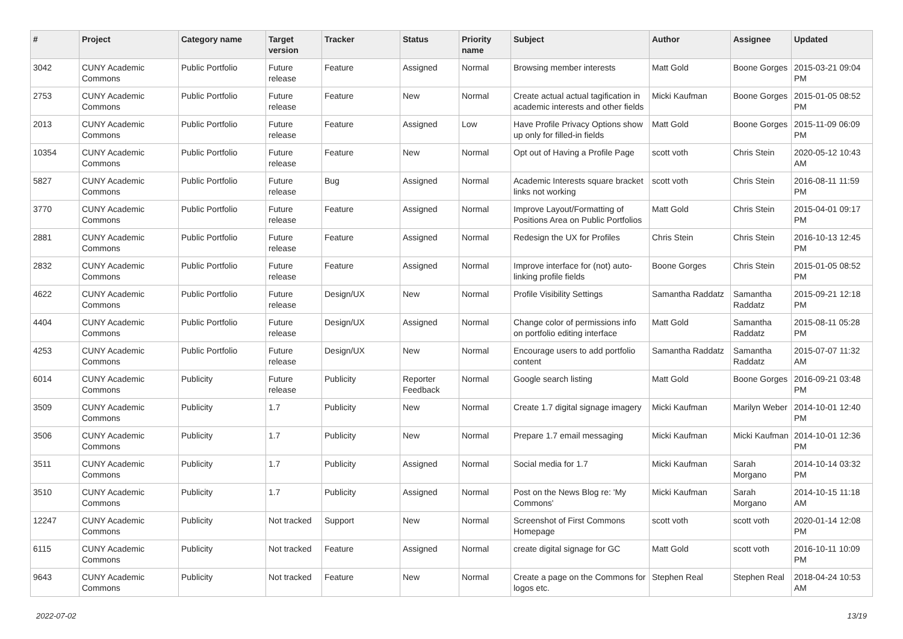| # | Project | Category name | Target version | Tracker | Status | Priority name | Subject | Author | Assignee | Updated |
| --- | --- | --- | --- | --- | --- | --- | --- | --- | --- | --- |
| 3042 | CUNY Academic Commons | Public Portfolio | Future release | Feature | Assigned | Normal | Browsing member interests | Matt Gold | Boone Gorges | 2015-03-21 09:04 PM |
| 2753 | CUNY Academic Commons | Public Portfolio | Future release | Feature | New | Normal | Create actual actual tagification in academic interests and other fields | Micki Kaufman | Boone Gorges | 2015-01-05 08:52 PM |
| 2013 | CUNY Academic Commons | Public Portfolio | Future release | Feature | Assigned | Low | Have Profile Privacy Options show up only for filled-in fields | Matt Gold | Boone Gorges | 2015-11-09 06:09 PM |
| 10354 | CUNY Academic Commons | Public Portfolio | Future release | Feature | New | Normal | Opt out of Having a Profile Page | scott voth | Chris Stein | 2020-05-12 10:43 AM |
| 5827 | CUNY Academic Commons | Public Portfolio | Future release | Bug | Assigned | Normal | Academic Interests square bracket links not working | scott voth | Chris Stein | 2016-08-11 11:59 PM |
| 3770 | CUNY Academic Commons | Public Portfolio | Future release | Feature | Assigned | Normal | Improve Layout/Formatting of Positions Area on Public Portfolios | Matt Gold | Chris Stein | 2015-04-01 09:17 PM |
| 2881 | CUNY Academic Commons | Public Portfolio | Future release | Feature | Assigned | Normal | Redesign the UX for Profiles | Chris Stein | Chris Stein | 2016-10-13 12:45 PM |
| 2832 | CUNY Academic Commons | Public Portfolio | Future release | Feature | Assigned | Normal | Improve interface for (not) auto-linking profile fields | Boone Gorges | Chris Stein | 2015-01-05 08:52 PM |
| 4622 | CUNY Academic Commons | Public Portfolio | Future release | Design/UX | New | Normal | Profile Visibility Settings | Samantha Raddatz | Samantha Raddatz | 2015-09-21 12:18 PM |
| 4404 | CUNY Academic Commons | Public Portfolio | Future release | Design/UX | Assigned | Normal | Change color of permissions info on portfolio editing interface | Matt Gold | Samantha Raddatz | 2015-08-11 05:28 PM |
| 4253 | CUNY Academic Commons | Public Portfolio | Future release | Design/UX | New | Normal | Encourage users to add portfolio content | Samantha Raddatz | Samantha Raddatz | 2015-07-07 11:32 AM |
| 6014 | CUNY Academic Commons | Publicity | Future release | Publicity | Reporter Feedback | Normal | Google search listing | Matt Gold | Boone Gorges | 2016-09-21 03:48 PM |
| 3509 | CUNY Academic Commons | Publicity | 1.7 | Publicity | New | Normal | Create 1.7 digital signage imagery | Micki Kaufman | Marilyn Weber | 2014-10-01 12:40 PM |
| 3506 | CUNY Academic Commons | Publicity | 1.7 | Publicity | New | Normal | Prepare 1.7 email messaging | Micki Kaufman | Micki Kaufman | 2014-10-01 12:36 PM |
| 3511 | CUNY Academic Commons | Publicity | 1.7 | Publicity | Assigned | Normal | Social media for 1.7 | Micki Kaufman | Sarah Morgano | 2014-10-14 03:32 PM |
| 3510 | CUNY Academic Commons | Publicity | 1.7 | Publicity | Assigned | Normal | Post on the News Blog re: 'My Commons' | Micki Kaufman | Sarah Morgano | 2014-10-15 11:18 AM |
| 12247 | CUNY Academic Commons | Publicity | Not tracked | Support | New | Normal | Screenshot of First Commons Homepage | scott voth | scott voth | 2020-01-14 12:08 PM |
| 6115 | CUNY Academic Commons | Publicity | Not tracked | Feature | Assigned | Normal | create digital signage for GC | Matt Gold | scott voth | 2016-10-11 10:09 PM |
| 9643 | CUNY Academic Commons | Publicity | Not tracked | Feature | New | Normal | Create a page on the Commons for logos etc. | Stephen Real | Stephen Real | 2018-04-24 10:53 AM |
2022-07-02 13/19